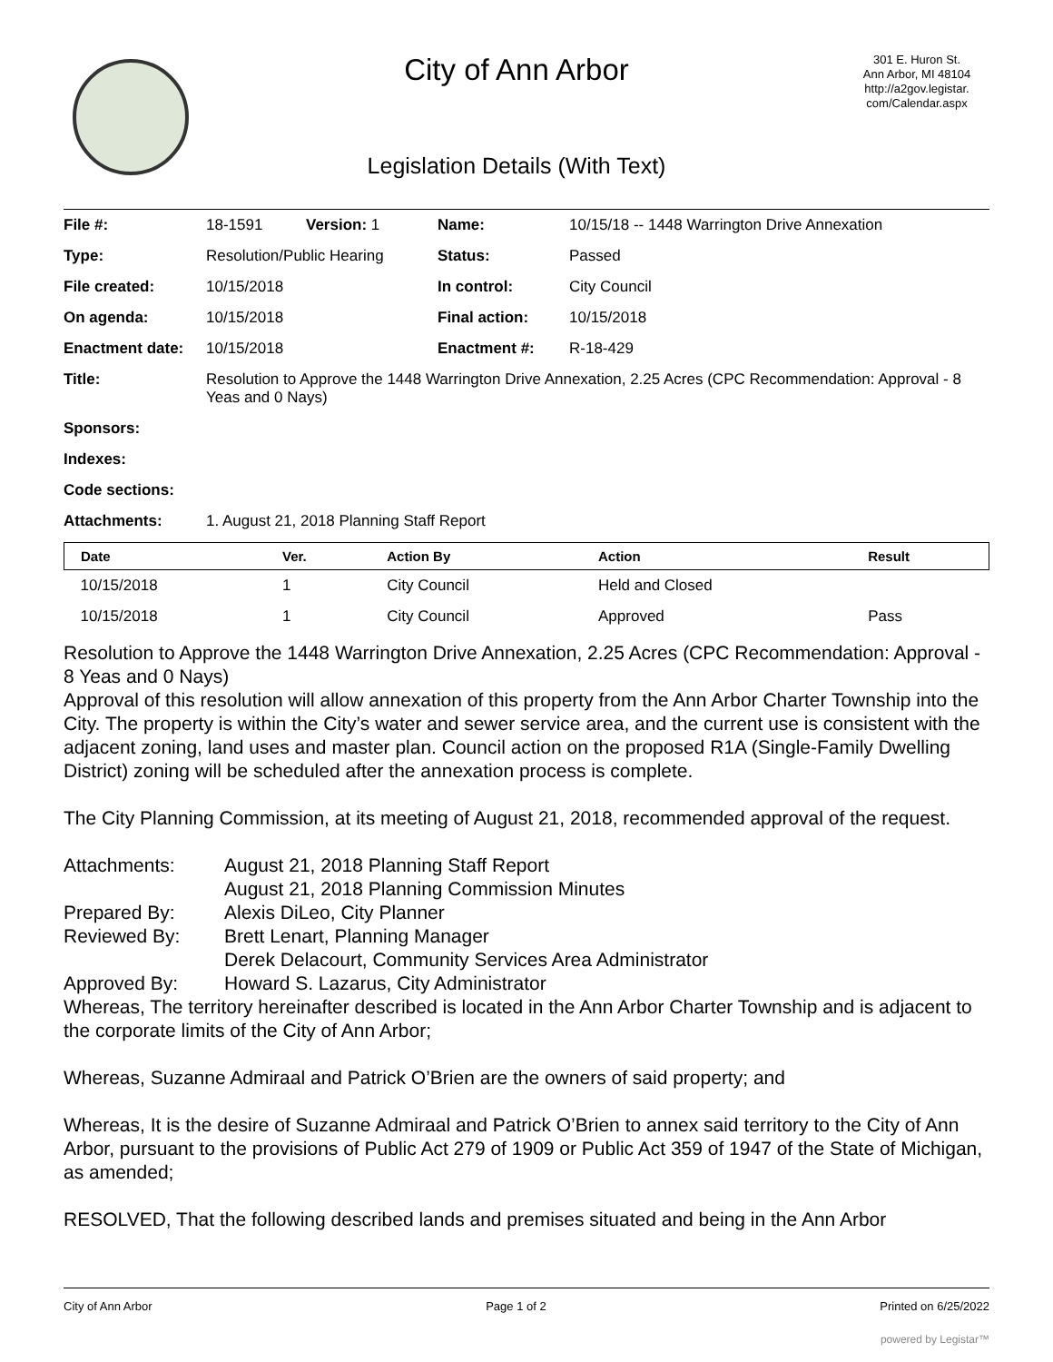City of Ann Arbor
Legislation Details (With Text)
301 E. Huron St.
Ann Arbor, MI 48104
http://a2gov.legistar.
com/Calendar.aspx
| File #: | 18-1591 | Version: 1 | Name: | 10/15/18 -- 1448 Warrington Drive Annexation |
| Type: | Resolution/Public Hearing | | Status: | Passed |
| File created: | 10/15/2018 | | In control: | City Council |
| On agenda: | 10/15/2018 | | Final action: | 10/15/2018 |
| Enactment date: | 10/15/2018 | | Enactment #: | R-18-429 |
| Title: | Resolution to Approve the 1448 Warrington Drive Annexation, 2.25 Acres (CPC Recommendation: Approval - 8 Yeas and 0 Nays) | | | |
| Sponsors: | | | | |
| Indexes: | | | | |
| Code sections: | | | | |
| Attachments: | 1. August 21, 2018 Planning Staff Report | | | |
| Date | Ver. | Action By | Action | Result |
| --- | --- | --- | --- | --- |
| 10/15/2018 | 1 | City Council | Held and Closed | |
| 10/15/2018 | 1 | City Council | Approved | Pass |
Resolution to Approve the 1448 Warrington Drive Annexation, 2.25 Acres (CPC Recommendation: Approval - 8 Yeas and 0 Nays)
Approval of this resolution will allow annexation of this property from the Ann Arbor Charter Township into the City. The property is within the City’s water and sewer service area, and the current use is consistent with the adjacent zoning, land uses and master plan. Council action on the proposed R1A (Single-Family Dwelling District) zoning will be scheduled after the annexation process is complete.
The City Planning Commission, at its meeting of August 21, 2018, recommended approval of the request.
Attachments: August 21, 2018 Planning Staff Report
August 21, 2018 Planning Commission Minutes Prepared By: Alexis DiLeo, City Planner Reviewed By: Brett Lenart, Planning Manager
Derek Delacourt, Community Services Area Administrator Approved By: Howard S. Lazarus, City Administrator
Whereas, The territory hereinafter described is located in the Ann Arbor Charter Township and is adjacent to the corporate limits of the City of Ann Arbor;
Whereas, Suzanne Admiraal and Patrick O’Brien are the owners of said property; and
Whereas, It is the desire of Suzanne Admiraal and Patrick O’Brien to annex said territory to the City of Ann Arbor, pursuant to the provisions of Public Act 279 of 1909 or Public Act 359 of 1947 of the State of Michigan, as amended;
RESOLVED, That the following described lands and premises situated and being in the Ann Arbor
City of Ann Arbor Page 1 of 2 Printed on 6/25/2022
powered by Legistar™